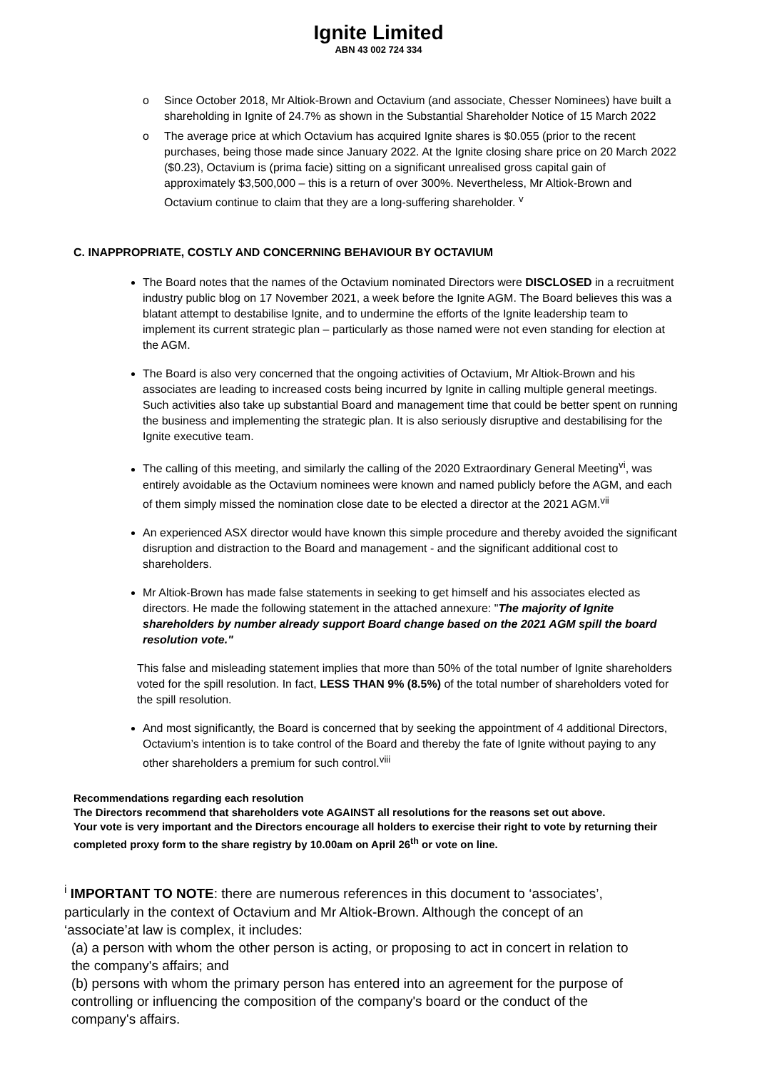Ignite Limited
ABN 43 002 724 334
o Since October 2018, Mr Altiok-Brown and Octavium (and associate, Chesser Nominees) have built a shareholding in Ignite of 24.7% as shown in the Substantial Shareholder Notice of 15 March 2022
o The average price at which Octavium has acquired Ignite shares is $0.055 (prior to the recent purchases, being those made since January 2022. At the Ignite closing share price on 20 March 2022 ($0.23), Octavium is (prima facie) sitting on a significant unrealised gross capital gain of approximately $3,500,000 – this is a return of over 300%. Nevertheless, Mr Altiok-Brown and Octavium continue to claim that they are a long-suffering shareholder. <sup>v</sup>
C. INAPPROPRIATE, COSTLY AND CONCERNING BEHAVIOUR BY OCTAVIUM
The Board notes that the names of the Octavium nominated Directors were DISCLOSED in a recruitment industry public blog on 17 November 2021, a week before the Ignite AGM. The Board believes this was a blatant attempt to destabilise Ignite, and to undermine the efforts of the Ignite leadership team to implement its current strategic plan – particularly as those named were not even standing for election at the AGM.
The Board is also very concerned that the ongoing activities of Octavium, Mr Altiok-Brown and his associates are leading to increased costs being incurred by Ignite in calling multiple general meetings. Such activities also take up substantial Board and management time that could be better spent on running the business and implementing the strategic plan. It is also seriously disruptive and destabilising for the Ignite executive team.
The calling of this meeting, and similarly the calling of the 2020 Extraordinary General Meeting<sup>vi</sup>, was entirely avoidable as the Octavium nominees were known and named publicly before the AGM, and each of them simply missed the nomination close date to be elected a director at the 2021 AGM.<sup>vii</sup>
An experienced ASX director would have known this simple procedure and thereby avoided the significant disruption and distraction to the Board and management - and the significant additional cost to shareholders.
Mr Altiok-Brown has made false statements in seeking to get himself and his associates elected as directors. He made the following statement in the attached annexure: "The majority of Ignite shareholders by number already support Board change based on the 2021 AGM spill the board resolution vote."
This false and misleading statement implies that more than 50% of the total number of Ignite shareholders voted for the spill resolution. In fact, LESS THAN 9% (8.5%) of the total number of shareholders voted for the spill resolution.
And most significantly, the Board is concerned that by seeking the appointment of 4 additional Directors, Octavium’s intention is to take control of the Board and thereby the fate of Ignite without paying to any other shareholders a premium for such control.<sup>viii</sup>
Recommendations regarding each resolution
The Directors recommend that shareholders vote AGAINST all resolutions for the reasons set out above.
Your vote is very important and the Directors encourage all holders to exercise their right to vote by returning their completed proxy form to the share registry by 10.00am on April 26<sup>th</sup> or vote on line.
<sup>i</sup> IMPORTANT TO NOTE: there are numerous references in this document to ‘associates’, particularly in the context of Octavium and Mr Altiok-Brown. Although the concept of an ‘associate’at law is complex, it includes:
(a) a person with whom the other person is acting, or proposing to act in concert in relation to the company's affairs; and
(b) persons with whom the primary person has entered into an agreement for the purpose of controlling or influencing the composition of the company's board or the conduct of the company's affairs.